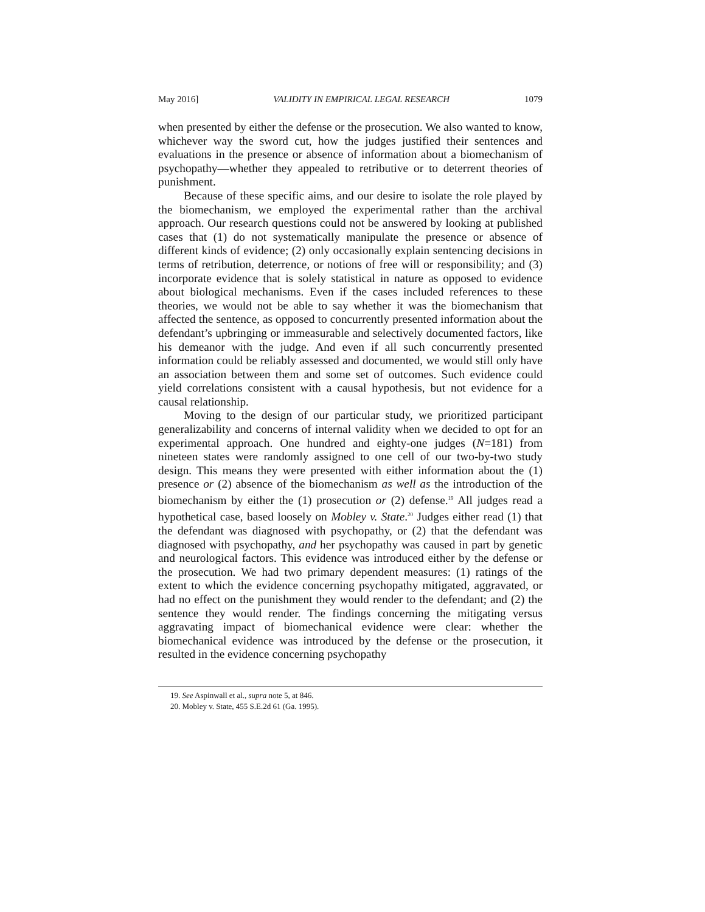May 2016] VALIDITY IN EMPIRICAL LEGAL RESEARCH 1079
when presented by either the defense or the prosecution. We also wanted to know, whichever way the sword cut, how the judges justified their sentences and evaluations in the presence or absence of information about a biomechanism of psychopathy—whether they appealed to retributive or to deterrent theories of punishment.
Because of these specific aims, and our desire to isolate the role played by the biomechanism, we employed the experimental rather than the archival approach. Our research questions could not be answered by looking at published cases that (1) do not systematically manipulate the presence or absence of different kinds of evidence; (2) only occasionally explain sentencing decisions in terms of retribution, deterrence, or notions of free will or responsibility; and (3) incorporate evidence that is solely statistical in nature as opposed to evidence about biological mechanisms. Even if the cases included references to these theories, we would not be able to say whether it was the biomechanism that affected the sentence, as opposed to concurrently presented information about the defendant’s upbringing or immeasurable and selectively documented factors, like his demeanor with the judge. And even if all such concurrently presented information could be reliably assessed and documented, we would still only have an association between them and some set of outcomes. Such evidence could yield correlations consistent with a causal hypothesis, but not evidence for a causal relationship.
Moving to the design of our particular study, we prioritized participant generalizability and concerns of internal validity when we decided to opt for an experimental approach. One hundred and eighty-one judges (N=181) from nineteen states were randomly assigned to one cell of our two-by-two study design. This means they were presented with either information about the (1) presence or (2) absence of the biomechanism as well as the introduction of the biomechanism by either the (1) prosecution or (2) defense.<sup>19</sup> All judges read a hypothetical case, based loosely on Mobley v. State.<sup>20</sup> Judges either read (1) that the defendant was diagnosed with psychopathy, or (2) that the defendant was diagnosed with psychopathy, and her psychopathy was caused in part by genetic and neurological factors. This evidence was introduced either by the defense or the prosecution. We had two primary dependent measures: (1) ratings of the extent to which the evidence concerning psychopathy mitigated, aggravated, or had no effect on the punishment they would render to the defendant; and (2) the sentence they would render. The findings concerning the mitigating versus aggravating impact of biomechanical evidence were clear: whether the biomechanical evidence was introduced by the defense or the prosecution, it resulted in the evidence concerning psychopathy
19. See Aspinwall et al., supra note 5, at 846.
20. Mobley v. State, 455 S.E.2d 61 (Ga. 1995).